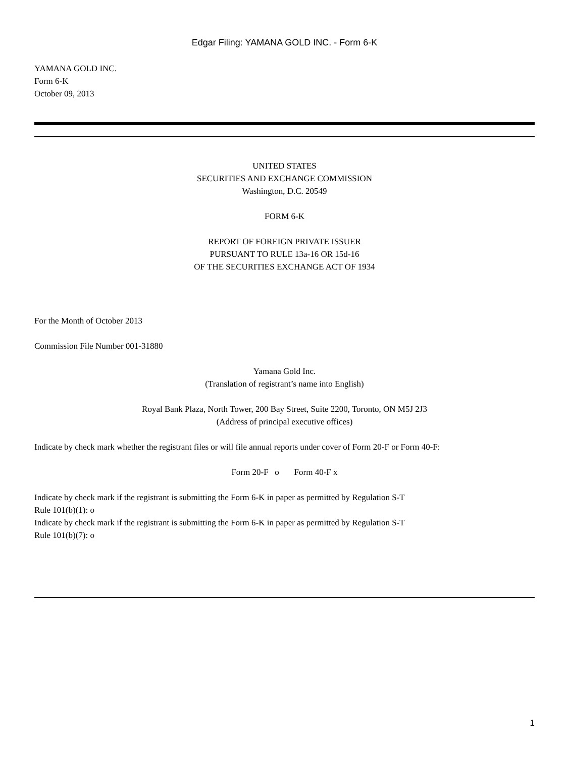Edgar Filing: YAMANA GOLD INC. - Form 6-K
YAMANA GOLD INC.
Form 6-K
October 09, 2013
UNITED STATES
SECURITIES AND EXCHANGE COMMISSION
Washington, D.C. 20549
FORM 6-K
REPORT OF FOREIGN PRIVATE ISSUER
PURSUANT TO RULE 13a-16 OR 15d-16
OF THE SECURITIES EXCHANGE ACT OF 1934
For the Month of October 2013
Commission File Number 001-31880
Yamana Gold Inc.
(Translation of registrant’s name into English)
Royal Bank Plaza, North Tower, 200 Bay Street, Suite 2200, Toronto, ON M5J 2J3
(Address of principal executive offices)
Indicate by check mark whether the registrant files or will file annual reports under cover of Form 20-F or Form 40-F:
Form 20-F o Form 40-F x
Indicate by check mark if the registrant is submitting the Form 6-K in paper as permitted by Regulation S-T
Rule 101(b)(1): o
Indicate by check mark if the registrant is submitting the Form 6-K in paper as permitted by Regulation S-T
Rule 101(b)(7): o
1